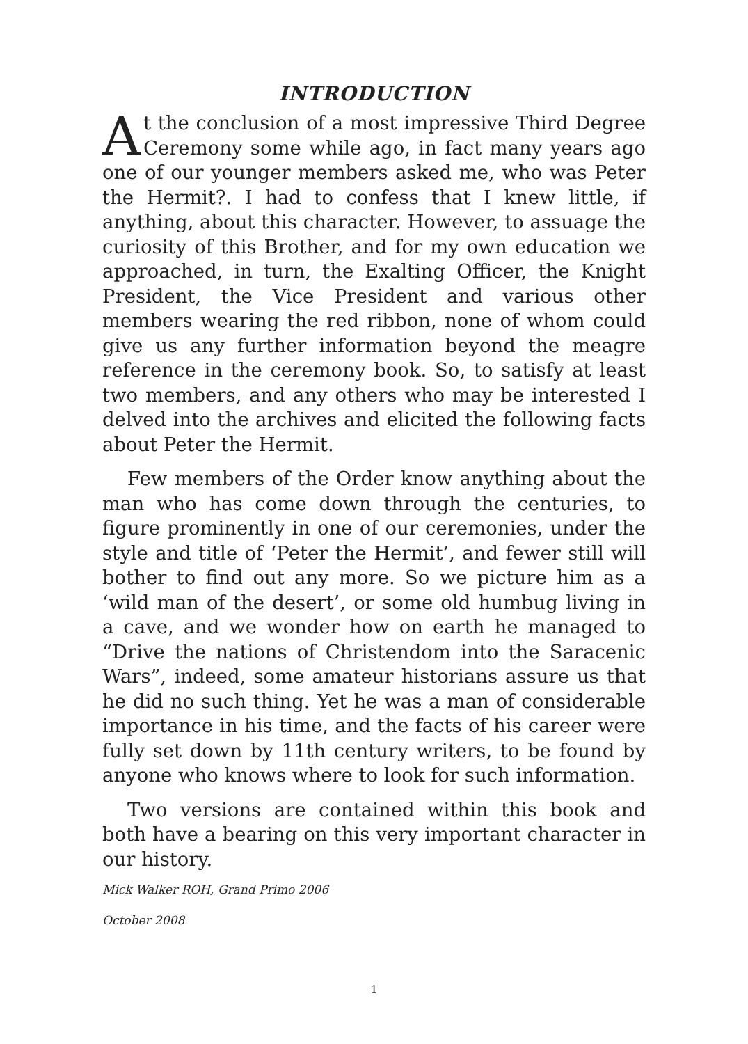INTRODUCTION
At the conclusion of a most impressive Third Degree Ceremony some while ago, in fact many years ago one of our younger members asked me, who was Peter the Hermit?. I had to confess that I knew little, if anything, about this character. However, to assuage the curiosity of this Brother, and for my own education we approached, in turn, the Exalting Officer, the Knight President, the Vice President and various other members wearing the red ribbon, none of whom could give us any further information beyond the meagre reference in the ceremony book. So, to satisfy at least two members, and any others who may be interested I delved into the archives and elicited the following facts about Peter the Hermit.
Few members of the Order know anything about the man who has come down through the centuries, to figure prominently in one of our ceremonies, under the style and title of ‘Peter the Hermit’, and fewer still will bother to find out any more. So we picture him as a ‘wild man of the desert’, or some old humbug living in a cave, and we wonder how on earth he managed to “Drive the nations of Christendom into the Saracenic Wars”, indeed, some amateur historians assure us that he did no such thing. Yet he was a man of considerable importance in his time, and the facts of his career were fully set down by 11th century writers, to be found by anyone who knows where to look for such information.
Two versions are contained within this book and both have a bearing on this very important character in our history.
Mick Walker ROH, Grand Primo 2006
October 2008
1